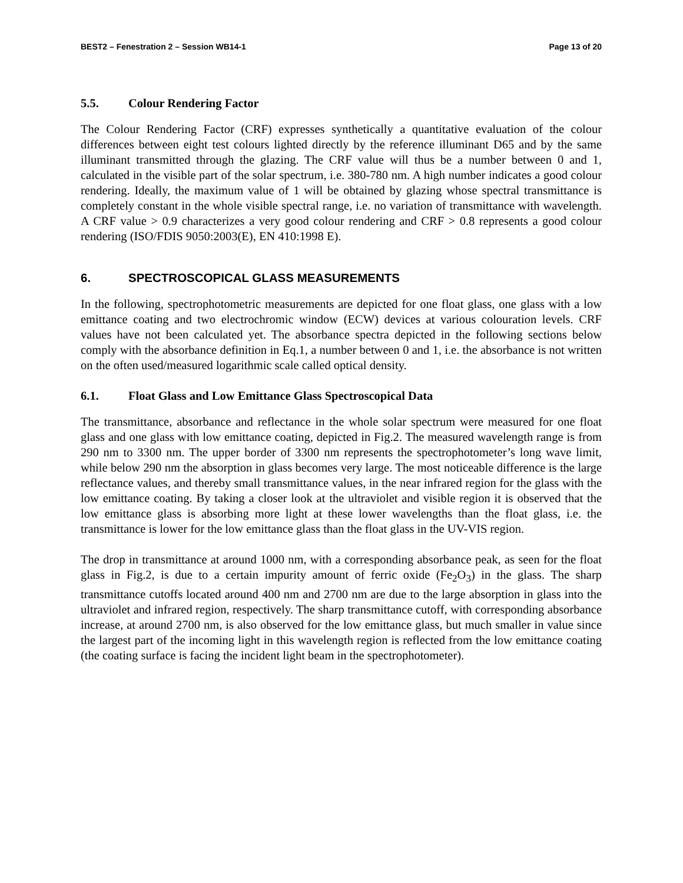BEST2 – Fenestration 2 – Session WB14-1 Page 13 of 20
5.5. Colour Rendering Factor
The Colour Rendering Factor (CRF) expresses synthetically a quantitative evaluation of the colour differences between eight test colours lighted directly by the reference illuminant D65 and by the same illuminant transmitted through the glazing. The CRF value will thus be a number between 0 and 1, calculated in the visible part of the solar spectrum, i.e. 380-780 nm. A high number indicates a good colour rendering. Ideally, the maximum value of 1 will be obtained by glazing whose spectral transmittance is completely constant in the whole visible spectral range, i.e. no variation of transmittance with wavelength. A CRF value > 0.9 characterizes a very good colour rendering and CRF > 0.8 represents a good colour rendering (ISO/FDIS 9050:2003(E), EN 410:1998 E).
6. SPECTROSCOPICAL GLASS MEASUREMENTS
In the following, spectrophotometric measurements are depicted for one float glass, one glass with a low emittance coating and two electrochromic window (ECW) devices at various colouration levels. CRF values have not been calculated yet. The absorbance spectra depicted in the following sections below comply with the absorbance definition in Eq.1, a number between 0 and 1, i.e. the absorbance is not written on the often used/measured logarithmic scale called optical density.
6.1. Float Glass and Low Emittance Glass Spectroscopical Data
The transmittance, absorbance and reflectance in the whole solar spectrum were measured for one float glass and one glass with low emittance coating, depicted in Fig.2. The measured wavelength range is from 290 nm to 3300 nm. The upper border of 3300 nm represents the spectrophotometer’s long wave limit, while below 290 nm the absorption in glass becomes very large. The most noticeable difference is the large reflectance values, and thereby small transmittance values, in the near infrared region for the glass with the low emittance coating. By taking a closer look at the ultraviolet and visible region it is observed that the low emittance glass is absorbing more light at these lower wavelengths than the float glass, i.e. the transmittance is lower for the low emittance glass than the float glass in the UV-VIS region.
The drop in transmittance at around 1000 nm, with a corresponding absorbance peak, as seen for the float glass in Fig.2, is due to a certain impurity amount of ferric oxide (Fe<sub>2</sub>O<sub>3</sub>) in the glass. The sharp transmittance cutoffs located around 400 nm and 2700 nm are due to the large absorption in glass into the ultraviolet and infrared region, respectively. The sharp transmittance cutoff, with corresponding absorbance increase, at around 2700 nm, is also observed for the low emittance glass, but much smaller in value since the largest part of the incoming light in this wavelength region is reflected from the low emittance coating (the coating surface is facing the incident light beam in the spectrophotometer).